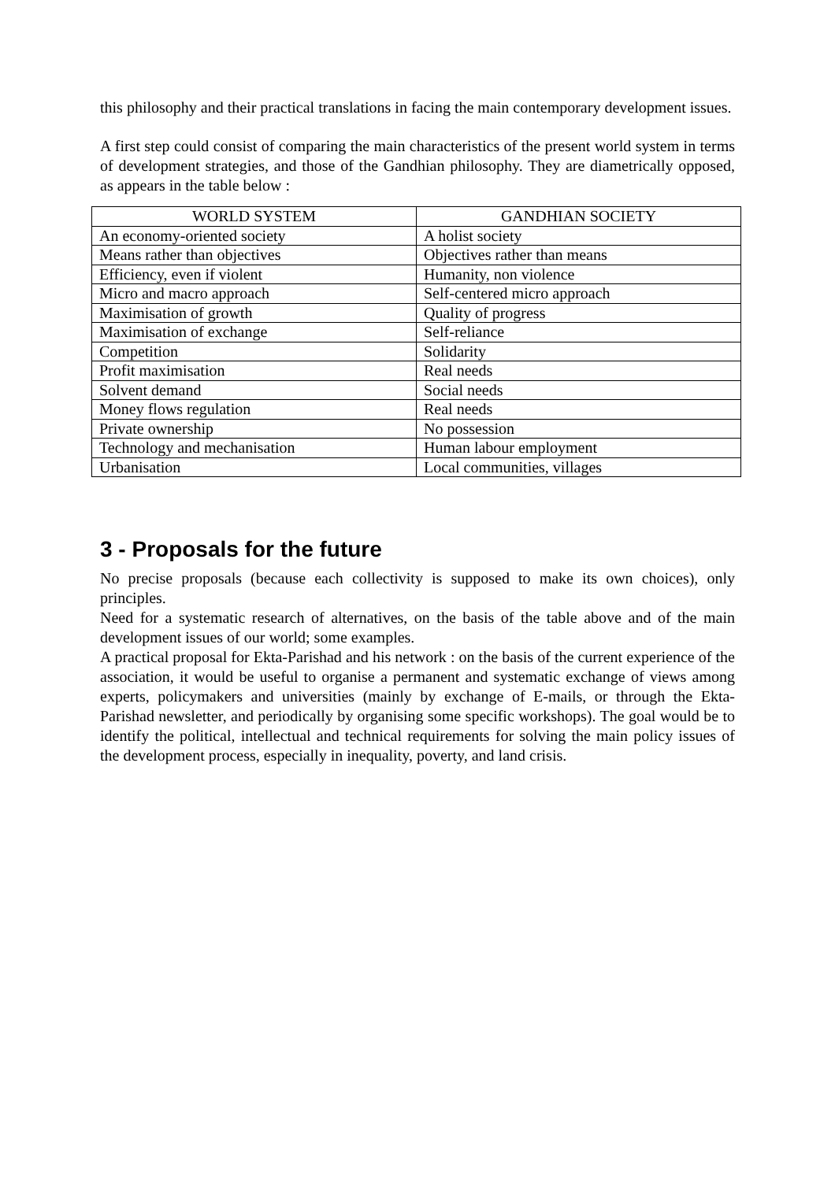this philosophy and their practical translations in facing the main contemporary development issues.
A first step could consist of comparing the main characteristics of the present world system in terms of development strategies, and those of the Gandhian philosophy. They are diametrically opposed, as appears in the table below :
| WORLD SYSTEM | GANDHIAN SOCIETY |
| --- | --- |
| An economy-oriented society | A holist society |
| Means rather than objectives | Objectives rather than means |
| Efficiency, even if violent | Humanity, non violence |
| Micro and macro approach | Self-centered micro approach |
| Maximisation of growth | Quality of progress |
| Maximisation of exchange | Self-reliance |
| Competition | Solidarity |
| Profit maximisation | Real needs |
| Solvent demand | Social needs |
| Money flows regulation | Real needs |
| Private ownership | No possession |
| Technology and mechanisation | Human labour employment |
| Urbanisation | Local communities, villages |
3 - Proposals for the future
No precise proposals (because each collectivity is supposed to make its own choices), only principles.
Need for a systematic research of alternatives, on the basis of the table above and of the main development issues of our world; some examples.
A practical proposal for Ekta-Parishad and his network : on the basis of the current experience of the association, it would be useful to organise a permanent and systematic exchange of views among experts, policymakers and universities (mainly by exchange of E-mails, or through the Ekta-Parishad newsletter, and periodically by organising some specific workshops). The goal would be to identify the political, intellectual and technical requirements for solving the main policy issues of the development process, especially in inequality, poverty, and land crisis.